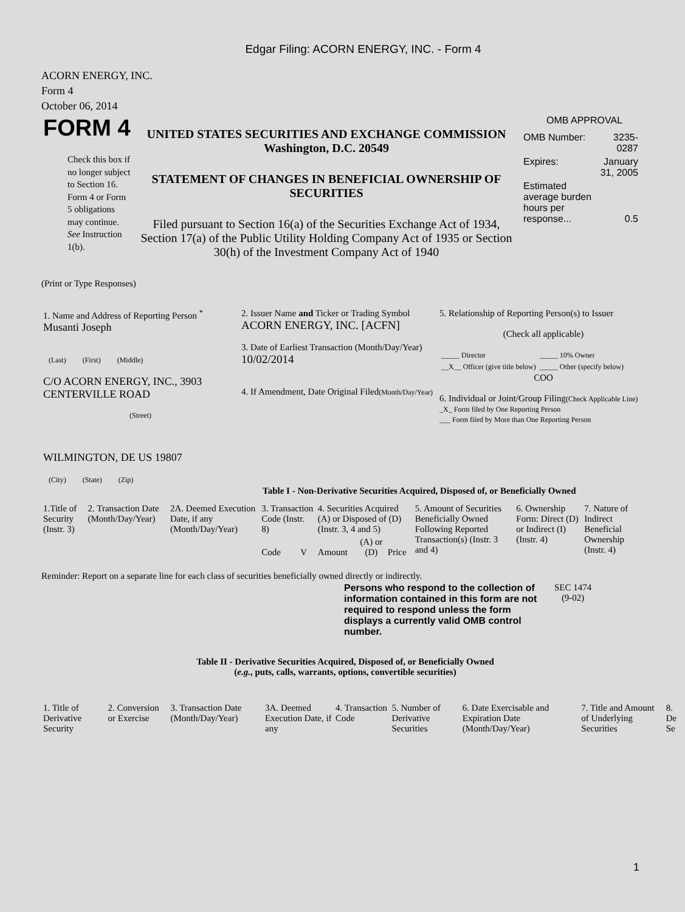Edgar Filing: ACORN ENERGY, INC. - Form 4
ACORN ENERGY, INC.
Form 4
October 06, 2014
| FORM 4 Check this box if no longer subject to Section 16. Form 4 or Form 5 obligations may continue. See Instruction 1(b). | UNITED STATES SECURITIES AND EXCHANGE COMMISSION Washington, D.C. 20549 STATEMENT OF CHANGES IN BENEFICIAL OWNERSHIP OF SECURITIES Filed pursuant to Section 16(a) of the Securities Exchange Act of 1934, Section 17(a) of the Public Utility Holding Company Act of 1935 or Section 30(h) of the Investment Company Act of 1940 | OMB APPROVAL / OMB Number: / 3235-0287 / / Expires: / January 31, 2005 / / Estimated average burden hours per response... / 0.5 / |
(Print or Type Responses)
| 1. Name and Address of Reporting Person <sup>*</sup> Musanti Joseph (Last) (First) (Middle) C/O ACORN ENERGY, INC., 3903 CENTERVILLE ROAD (Street) WILMINGTON, DE US 19807 (City) (State) (Zip) | 2. Issuer Name and Ticker or Trading Symbol ACORN ENERGY, INC. [ACFN] 3. Date of Earliest Transaction (Month/Day/Year) 10/02/2014 4. If Amendment, Date Original Filed (Month/Day/Year) | 5. Relationship of Reporting Person(s) to Issuer (Check all applicable) / _____ Director / _____ 10% Owner / / __X__ Officer (give title below) / _____ Other (specify below) / COO 6. Individual or Joint/Group Filing (Check Applicable Line) _X_ Form filed by One Reporting Person ___ Form filed by More than One Reporting Person |
Table I - Non-Derivative Securities Acquired, Disposed of, or Beneficially Owned
| 1.Title of Security (Instr. 3) | 2. Transaction Date (Month/Day/Year) | 2A. Deemed Execution Date, if any (Month/Day/Year) | 3. Transaction Code (Instr. 8) | | 4. Securities Acquired (A) or Disposed of (D) (Instr. 3, 4 and 5) | | | 5. Amount of Securities Beneficially Owned Following Reported Transaction(s) (Instr. 3 and 4) | 6. Ownership Form: Direct (D) or Indirect (I) (Instr. 4) | 7. Nature of Indirect Beneficial Ownership (Instr. 4) |
| | | | Code | V | Amount | (A) or (D) | Price | | | |
Reminder: Report on a separate line for each class of securities beneficially owned directly or indirectly.
| Persons who respond to the collection of information contained in this form are not required to respond unless the form displays a currently valid OMB control number. | SEC 1474 (9-02) |
Table II - Derivative Securities Acquired, Disposed of, or Beneficially Owned
(e.g., puts, calls, warrants, options, convertible securities)
| 1. Title of Derivative Security | 2. Conversion or Exercise | 3. Transaction Date (Month/Day/Year) | 3A. Deemed Execution Date, if any | 4. Transaction Code | 5. Number of Derivative Securities | 6. Date Exercisable and Expiration Date (Month/Day/Year) | 7. Title and Amount of Underlying Securities | 8. De Se |
1